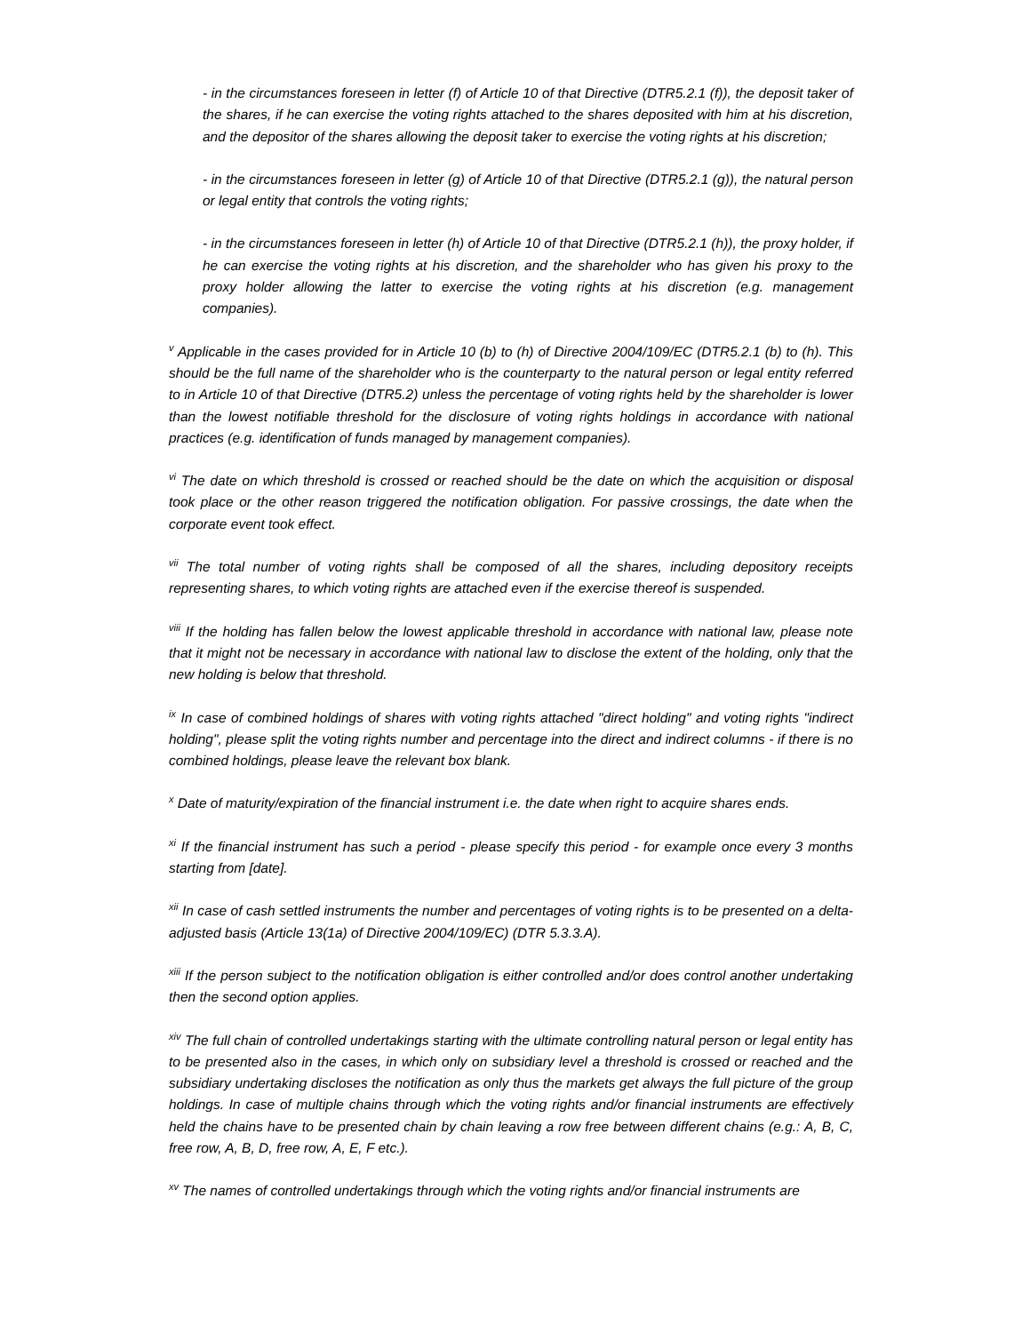- in the circumstances foreseen in letter (f) of Article 10 of that Directive (DTR5.2.1 (f)), the deposit taker of the shares, if he can exercise the voting rights attached to the shares deposited with him at his discretion, and the depositor of the shares allowing the deposit taker to exercise the voting rights at his discretion;
- in the circumstances foreseen in letter (g) of Article 10 of that Directive (DTR5.2.1 (g)), the natural person or legal entity that controls the voting rights;
- in the circumstances foreseen in letter (h) of Article 10 of that Directive (DTR5.2.1 (h)), the proxy holder, if he can exercise the voting rights at his discretion, and the shareholder who has given his proxy to the proxy holder allowing the latter to exercise the voting rights at his discretion (e.g. management companies).
<sup>v</sup> Applicable in the cases provided for in Article 10 (b) to (h) of Directive 2004/109/EC (DTR5.2.1 (b) to (h). This should be the full name of the shareholder who is the counterparty to the natural person or legal entity referred to in Article 10 of that Directive (DTR5.2) unless the percentage of voting rights held by the shareholder is lower than the lowest notifiable threshold for the disclosure of voting rights holdings in accordance with national practices (e.g. identification of funds managed by management companies).
<sup>vi</sup> The date on which threshold is crossed or reached should be the date on which the acquisition or disposal took place or the other reason triggered the notification obligation. For passive crossings, the date when the corporate event took effect.
<sup>vii</sup> The total number of voting rights shall be composed of all the shares, including depository receipts representing shares, to which voting rights are attached even if the exercise thereof is suspended.
<sup>viii</sup> If the holding has fallen below the lowest applicable threshold in accordance with national law, please note that it might not be necessary in accordance with national law to disclose the extent of the holding, only that the new holding is below that threshold.
<sup>ix</sup> In case of combined holdings of shares with voting rights attached "direct holding" and voting rights "indirect holding", please split the voting rights number and percentage into the direct and indirect columns - if there is no combined holdings, please leave the relevant box blank.
<sup>x</sup> Date of maturity/expiration of the financial instrument i.e. the date when right to acquire shares ends.
<sup>xi</sup> If the financial instrument has such a period - please specify this period - for example once every 3 months starting from [date].
<sup>xii</sup> In case of cash settled instruments the number and percentages of voting rights is to be presented on a delta-adjusted basis (Article 13(1a) of Directive 2004/109/EC) (DTR 5.3.3.A).
<sup>xiii</sup> If the person subject to the notification obligation is either controlled and/or does control another undertaking then the second option applies.
<sup>xiv</sup> The full chain of controlled undertakings starting with the ultimate controlling natural person or legal entity has to be presented also in the cases, in which only on subsidiary level a threshold is crossed or reached and the subsidiary undertaking discloses the notification as only thus the markets get always the full picture of the group holdings. In case of multiple chains through which the voting rights and/or financial instruments are effectively held the chains have to be presented chain by chain leaving a row free between different chains (e.g.: A, B, C, free row, A, B, D, free row, A, E, F etc.).
<sup>xv</sup> The names of controlled undertakings through which the voting rights and/or financial instruments are